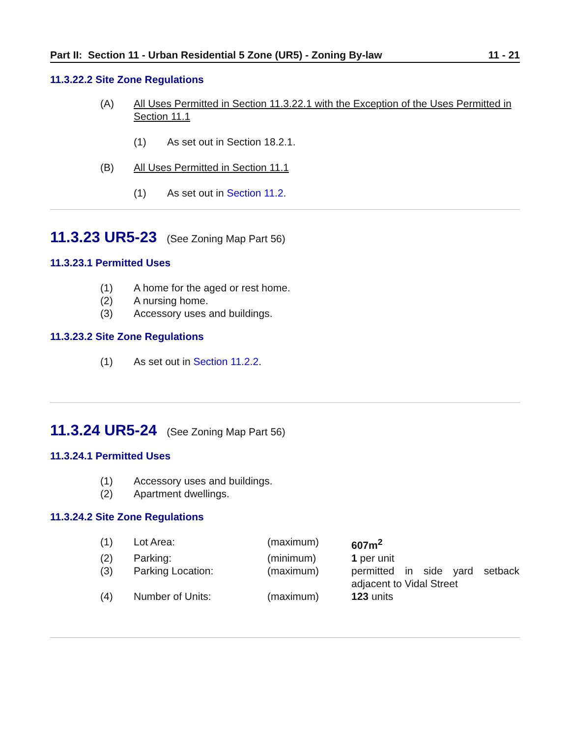Part II: Section 11 - Urban Residential 5 Zone (UR5) - Zoning By-law 11 - 21
11.3.22.2 Site Zone Regulations
(A) All Uses Permitted in Section 11.3.22.1 with the Exception of the Uses Permitted in Section 11.1
(1) As set out in Section 18.2.1.
(B) All Uses Permitted in Section 11.1
(1) As set out in Section 11.2.
11.3.23 UR5-23 (See Zoning Map Part 56)
11.3.23.1 Permitted Uses
(1) A home for the aged or rest home.
(2) A nursing home.
(3) Accessory uses and buildings.
11.3.23.2 Site Zone Regulations
(1) As set out in Section 11.2.2.
11.3.24 UR5-24 (See Zoning Map Part 56)
11.3.24.1 Permitted Uses
(1) Accessory uses and buildings.
(2) Apartment dwellings.
11.3.24.2 Site Zone Regulations
| (1) | Lot Area: | (maximum) | 607m<sup>2</sup> |
| (2) | Parking: | (minimum) | 1 per unit |
| (3) | Parking Location: | (maximum) | permitted in side yard setback adjacent to Vidal Street |
| (4) | Number of Units: | (maximum) | 123 units |